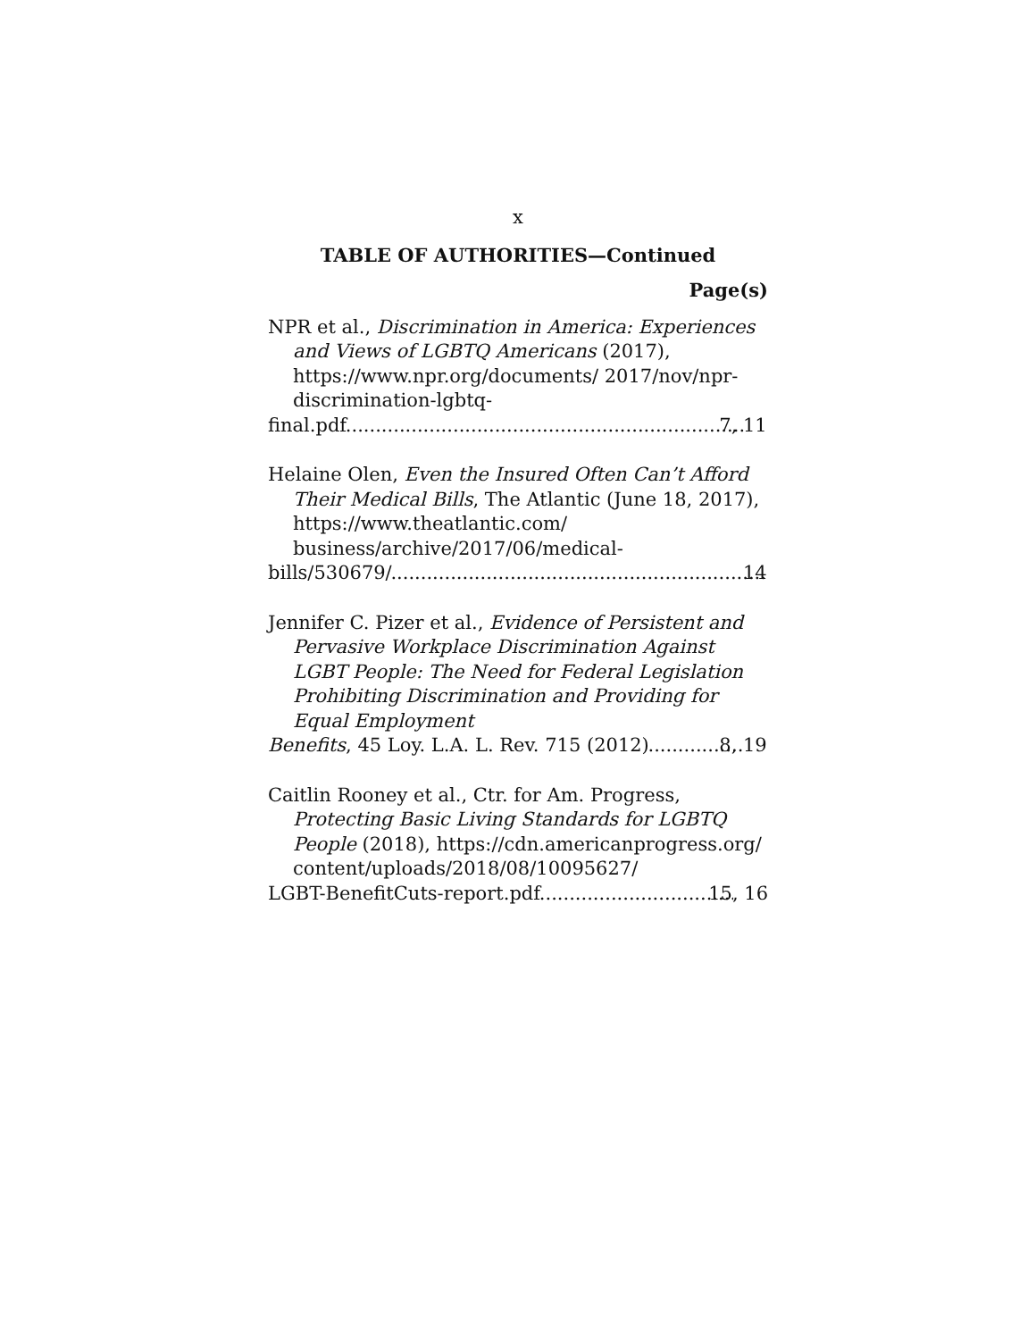x
TABLE OF AUTHORITIES—Continued
Page(s)
NPR et al., Discrimination in America: Experiences and Views of LGBTQ Americans (2017), https://www.npr.org/documents/ 2017/nov/npr-discrimination-lgbtq-
final.pdf 7, 11
Helaine Olen, Even the Insured Often Can’t Afford Their Medical Bills, The Atlantic (June 18, 2017), https://www.theatlantic.com/ business/archive/2017/06/medical-
bills/530679/ 14
Jennifer C. Pizer et al., Evidence of Persistent and Pervasive Workplace Discrimination Against LGBT People: The Need for Federal Legislation Prohibiting Discrimination and Providing for Equal Employment
Benefits, 45 Loy. L.A. L. Rev. 715 (2012) 8, 19
Caitlin Rooney et al., Ctr. for Am. Progress, Protecting Basic Living Standards for LGBTQ People (2018), https://cdn.americanprogress.org/ content/uploads/2018/08/10095627/
LGBT-BenefitCuts-report.pdf 15, 16